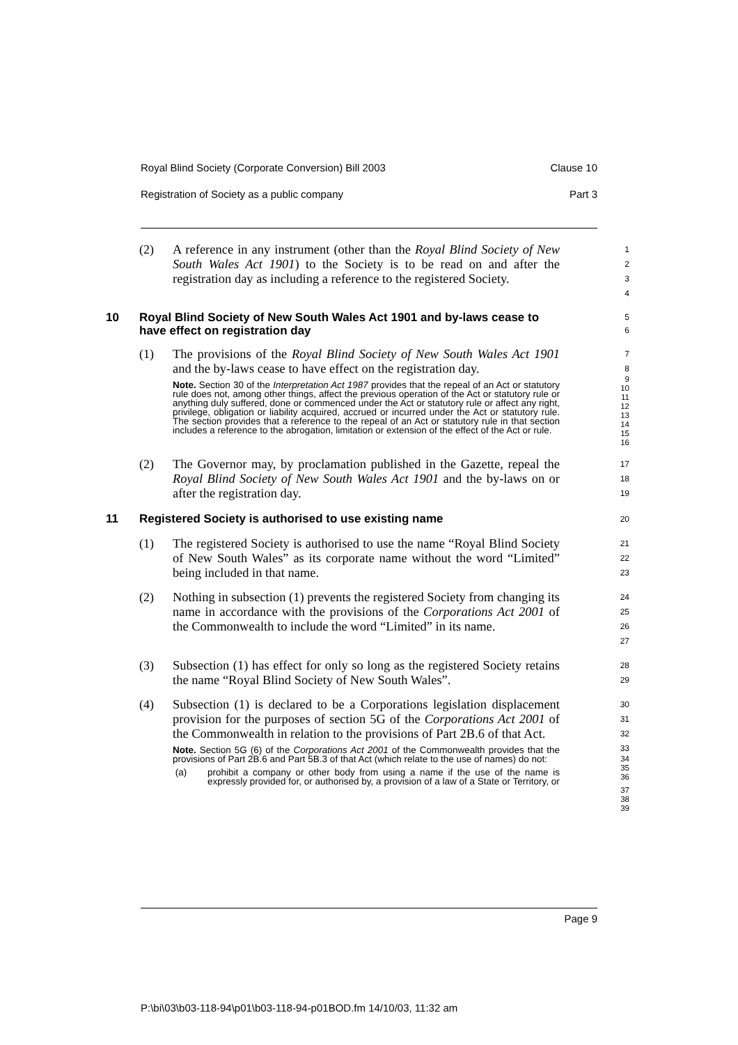Royal Blind Society (Corporate Conversion) Bill 2003 Clause 10
Registration of Society as a public company Part 3
(2)
A reference in any instrument (other than the Royal Blind Society of New South Wales Act 1901) to the Society is to be read on and after the registration day as including a reference to the registered Society.
1
2
3
4
10
Royal Blind Society of New South Wales Act 1901 and by-laws cease to have effect on registration day
5
6
(1)
The provisions of the Royal Blind Society of New South Wales Act 1901 and the by-laws cease to have effect on the registration day.
Note. Section 30 of the Interpretation Act 1987 provides that the repeal of an Act or statutory rule does not, among other things, affect the previous operation of the Act or statutory rule or anything duly suffered, done or commenced under the Act or statutory rule or affect any right, privilege, obligation or liability acquired, accrued or incurred under the Act or statutory rule. The section provides that a reference to the repeal of an Act or statutory rule in that section includes a reference to the abrogation, limitation or extension of the effect of the Act or rule.
7
8
9
10
11
12
13
14
15
16
(2)
The Governor may, by proclamation published in the Gazette, repeal the Royal Blind Society of New South Wales Act 1901 and the by-laws on or after the registration day.
17
18
19
11
Registered Society is authorised to use existing name
20
(1)
The registered Society is authorised to use the name “Royal Blind Society of New South Wales” as its corporate name without the word “Limited” being included in that name.
21
22
23
(2)
Nothing in subsection (1) prevents the registered Society from changing its name in accordance with the provisions of the Corporations Act 2001 of the Commonwealth to include the word “Limited” in its name.
24
25
26
27
(3)
Subsection (1) has effect for only so long as the registered Society retains the name “Royal Blind Society of New South Wales”.
28
29
(4)
Subsection (1) is declared to be a Corporations legislation displacement provision for the purposes of section 5G of the Corporations Act 2001 of the Commonwealth in relation to the provisions of Part 2B.6 of that Act.
Note. Section 5G (6) of the Corporations Act 2001 of the Commonwealth provides that the provisions of Part 2B.6 and Part 5B.3 of that Act (which relate to the use of names) do not:
(a) prohibit a company or other body from using a name if the use of the name is expressly provided for, or authorised by, a provision of a law of a State or Territory, or
30
31
32
33
34
35
36
37
38
39
Page 9
P:\bi\03\b03-118-94\p01\b03-118-94-p01BOD.fm 14/10/03, 11:32 am